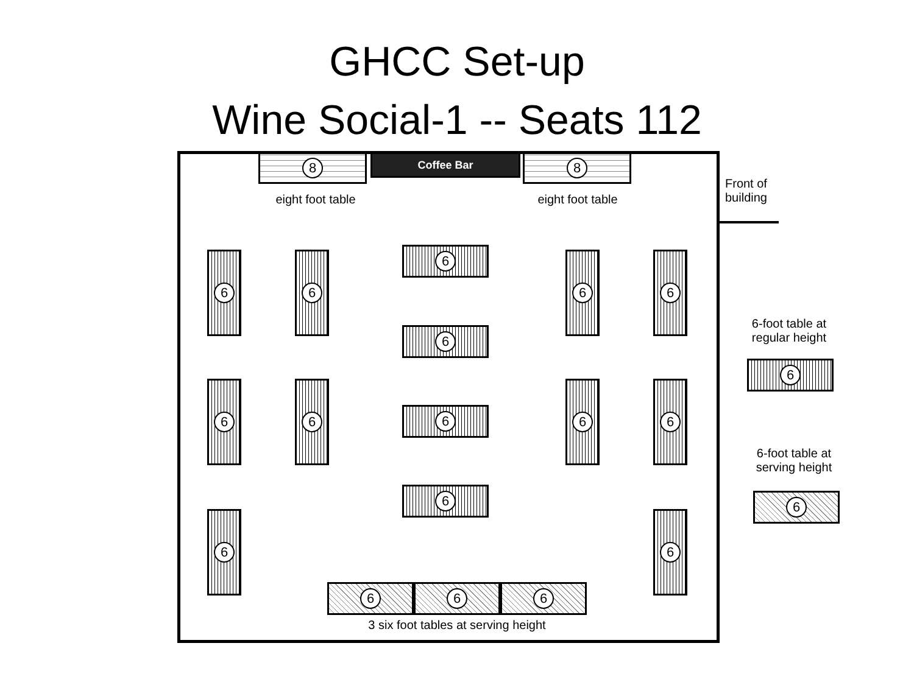GHCC Set-up
Wine Social-1 -- Seats 112
8 Coffee Bar 8
eight foot table eight foot table
Front of
building
6 6 6 6
6 6 6 6
6 6
6
6
6
6
6 6 6
3 six foot tables at serving height
6-foot table at
regular height
6
6-foot table at
serving height
6